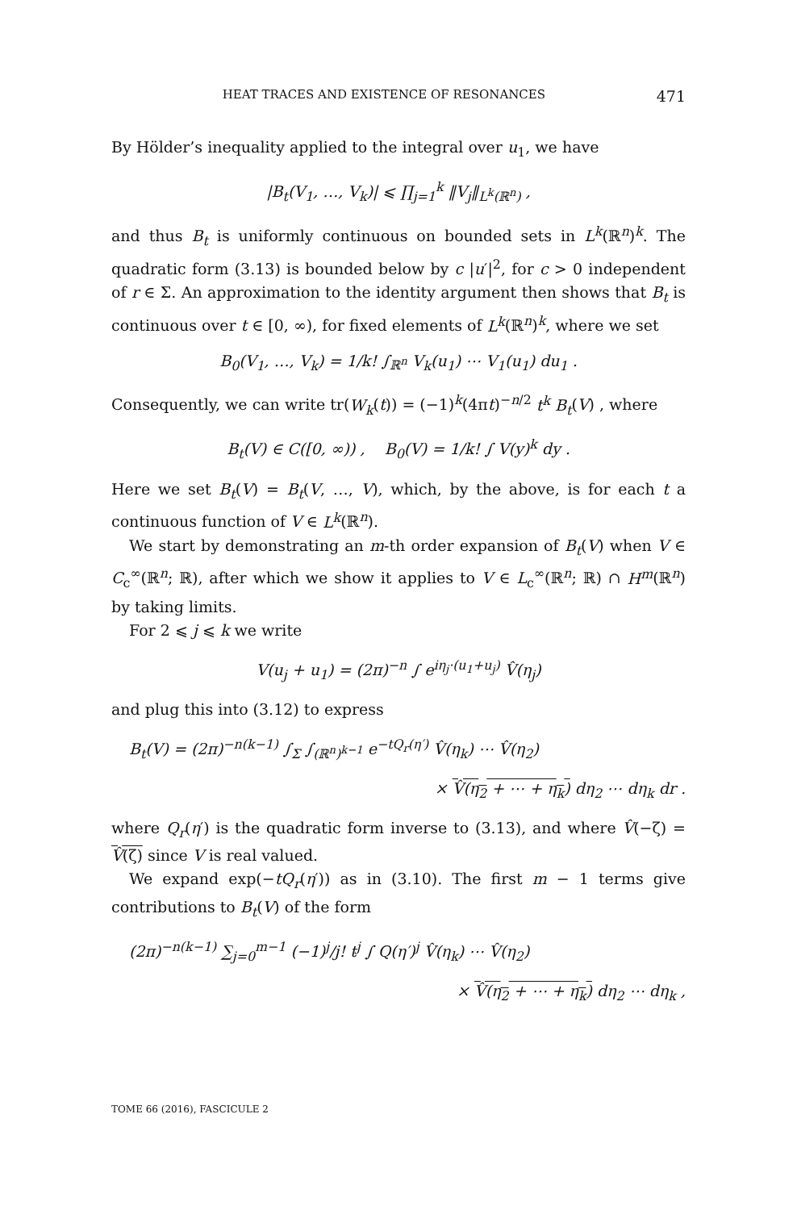HEAT TRACES AND EXISTENCE OF RESONANCES 471
By Hölder’s inequality applied to the integral over u<sub>1</sub>, we have
|B<sub>t</sub>(V<sub>1</sub>, …, V<sub>k</sub>)| ⩽ ∏<sub>j=1</sub><sup>k</sup> ‖V<sub>j</sub>‖<sub>L<sup>k</sup>(ℝ<sup>n</sup>)</sub> ,
and thus B<sub>t</sub> is uniformly continuous on bounded sets in L<sup>k</sup>(ℝ<sup>n</sup>)<sup>k</sup>. The quadratic form (3.13) is bounded below by c |u′|<sup>2</sup>, for c > 0 independent of r ∈ Σ. An approximation to the identity argument then shows that B<sub>t</sub> is continuous over t ∈ [0, ∞), for fixed elements of L<sup>k</sup>(ℝ<sup>n</sup>)<sup>k</sup>, where we set
B<sub>0</sub>(V<sub>1</sub>, …, V<sub>k</sub>) = 1/k! ∫<sub>ℝ<sup>n</sup></sub> V<sub>k</sub>(u<sub>1</sub>) ⋯ V<sub>1</sub>(u<sub>1</sub>) du<sub>1</sub> .
Consequently, we can write tr(W<sub>k</sub>(t)) = (−1)<sup>k</sup>(4πt)<sup>−n/2</sup> t<sup>k</sup> B<sub>t</sub>(V) , where
B<sub>t</sub>(V) ∈ C([0, ∞)) , B<sub>0</sub>(V) = 1/k! ∫ V(y)<sup>k</sup> dy .
Here we set B<sub>t</sub>(V) = B<sub>t</sub>(V, …, V), which, by the above, is for each t a continuous function of V ∈ L<sup>k</sup>(ℝ<sup>n</sup>).
We start by demonstrating an m-th order expansion of B<sub>t</sub>(V) when V ∈ C<sub>c</sub><sup>∞</sup>(ℝ<sup>n</sup>; ℝ), after which we show it applies to V ∈ L<sub>c</sub><sup>∞</sup>(ℝ<sup>n</sup>; ℝ) ∩ H<sup>m</sup>(ℝ<sup>n</sup>) by taking limits.
For 2 ⩽ j ⩽ k we write
V(u<sub>j</sub> + u<sub>1</sub>) = (2π)<sup>−n</sup> ∫ e<sup>iη<sub>j</sub>·(u<sub>1</sub>+u<sub>j</sub>)</sup> V̂(η<sub>j</sub>)
and plug this into (3.12) to express
B<sub>t</sub>(V) = (2π)<sup>−n(k−1)</sup> ∫<sub>Σ</sub> ∫<sub>(ℝ<sup>n</sup>)<sup>k−1</sup></sub> e<sup>−tQ<sub>r</sub>(η′)</sup> V̂(η<sub>k</sub>) ⋯ V̂(η<sub>2</sub>)
× V̂(η<sub>2</sub> + ⋯ + η<sub>k</sub>) dη<sub>2</sub> ⋯ dη<sub>k</sub> dr .
where Q<sub>r</sub>(η′) is the quadratic form inverse to (3.13), and where V̂(−ζ) = V̂(ζ) since V is real valued.
We expand exp(−tQ<sub>r</sub>(η′)) as in (3.10). The first m − 1 terms give contributions to B<sub>t</sub>(V) of the form
(2π)<sup>−n(k−1)</sup> ∑<sub>j=0</sub><sup>m−1</sup> (−1)<sup>j</sup>/j! t<sup>j</sup> ∫ Q(η′)<sup>j</sup> V̂(η<sub>k</sub>) ⋯ V̂(η<sub>2</sub>)
× V̂(η<sub>2</sub> + ⋯ + η<sub>k</sub>) dη<sub>2</sub> ⋯ dη<sub>k</sub> ,
TOME 66 (2016), FASCICULE 2